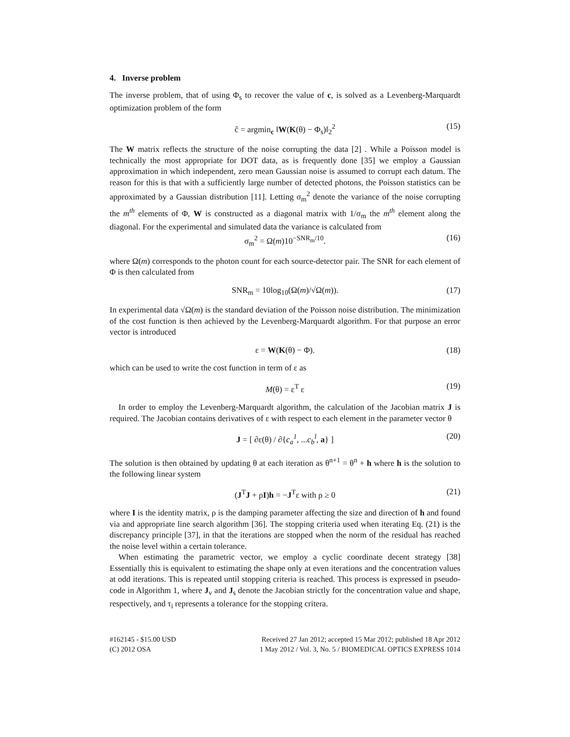4. Inverse problem
The inverse problem, that of using Φ<sub>s</sub> to recover the value of c, is solved as a Levenberg-Marquardt optimization problem of the form
ĉ = argmin<sub>c</sub> ‖W(K(θ) − Φ<sub>s</sub>)‖<sub>2</sub><sup>2</sup> (15)
The W matrix reflects the structure of the noise corrupting the data [2] . While a Poisson model is technically the most appropriate for DOT data, as is frequently done [35] we employ a Gaussian approximation in which independent, zero mean Gaussian noise is assumed to corrupt each datum. The reason for this is that with a sufficiently large number of detected photons, the Poisson statistics can be approximated by a Gaussian distribution [11]. Letting σ<sub>m</sub><sup>2</sup> denote the variance of the noise corrupting the m<sup>th</sup> elements of Φ, W is constructed as a diagonal matrix with 1/σ<sub>m</sub> the m<sup>th</sup> element along the diagonal. For the experimental and simulated data the variance is calculated from
σ<sub>m</sub><sup>2</sup> = Ω(m)10<sup>−SNR<sub>m</sub>/10</sup>. (16)
where Ω(m) corresponds to the photon count for each source-detector pair. The SNR for each element of Φ is then calculated from
SNR<sub>m</sub> = 10log<sub>10</sub>(Ω(m)/√Ω(m)). (17)
In experimental data √Ω(m) is the standard deviation of the Poisson noise distribution. The minimization of the cost function is then achieved by the Levenberg-Marquardt algorithm. For that purpose an error vector is introduced
ε = W(K(θ) − Φ). (18)
which can be used to write the cost function in term of ε as
M(θ) = ε<sup>T</sup> ε (19)
In order to employ the Levenberg-Marquardt algorithm, the calculation of the Jacobian matrix J is required. The Jacobian contains derivatives of ε with respect to each element in the parameter vector θ
J = [ ∂ε(θ) / ∂{c<sub>a</sub><sup>1</sup>, ...c<sub>b</sub><sup>l</sup>, a} ] (20)
The solution is then obtained by updating θ at each iteration as θ<sup>n+1</sup> = θ<sup>n</sup> + h where h is the solution to the following linear system
(J<sup>T</sup>J + ρI)h = −J<sup>T</sup>ε with ρ ≥ 0 (21)
where I is the identity matrix, ρ is the damping parameter affecting the size and direction of h and found via and appropriate line search algorithm [36]. The stopping criteria used when iterating Eq. (21) is the discrepancy principle [37], in that the iterations are stopped when the norm of the residual has reached the noise level within a certain tolerance.
When estimating the parametric vector, we employ a cyclic coordinate decent strategy [38] Essentially this is equivalent to estimating the shape only at even iterations and the concentration values at odd iterations. This is repeated until stopping criteria is reached. This process is expressed in pseudo-code in Algorithm 1, where J<sub>v</sub> and J<sub>s</sub> denote the Jacobian strictly for the concentration value and shape, respectively, and τ<sub>i</sub> represents a tolerance for the stopping critera.
#162145 - $15.00 USD
(C) 2012 OSA
Received 27 Jan 2012; accepted 15 Mar 2012; published 18 Apr 2012
1 May 2012 / Vol. 3, No. 5 / BIOMEDICAL OPTICS EXPRESS 1014